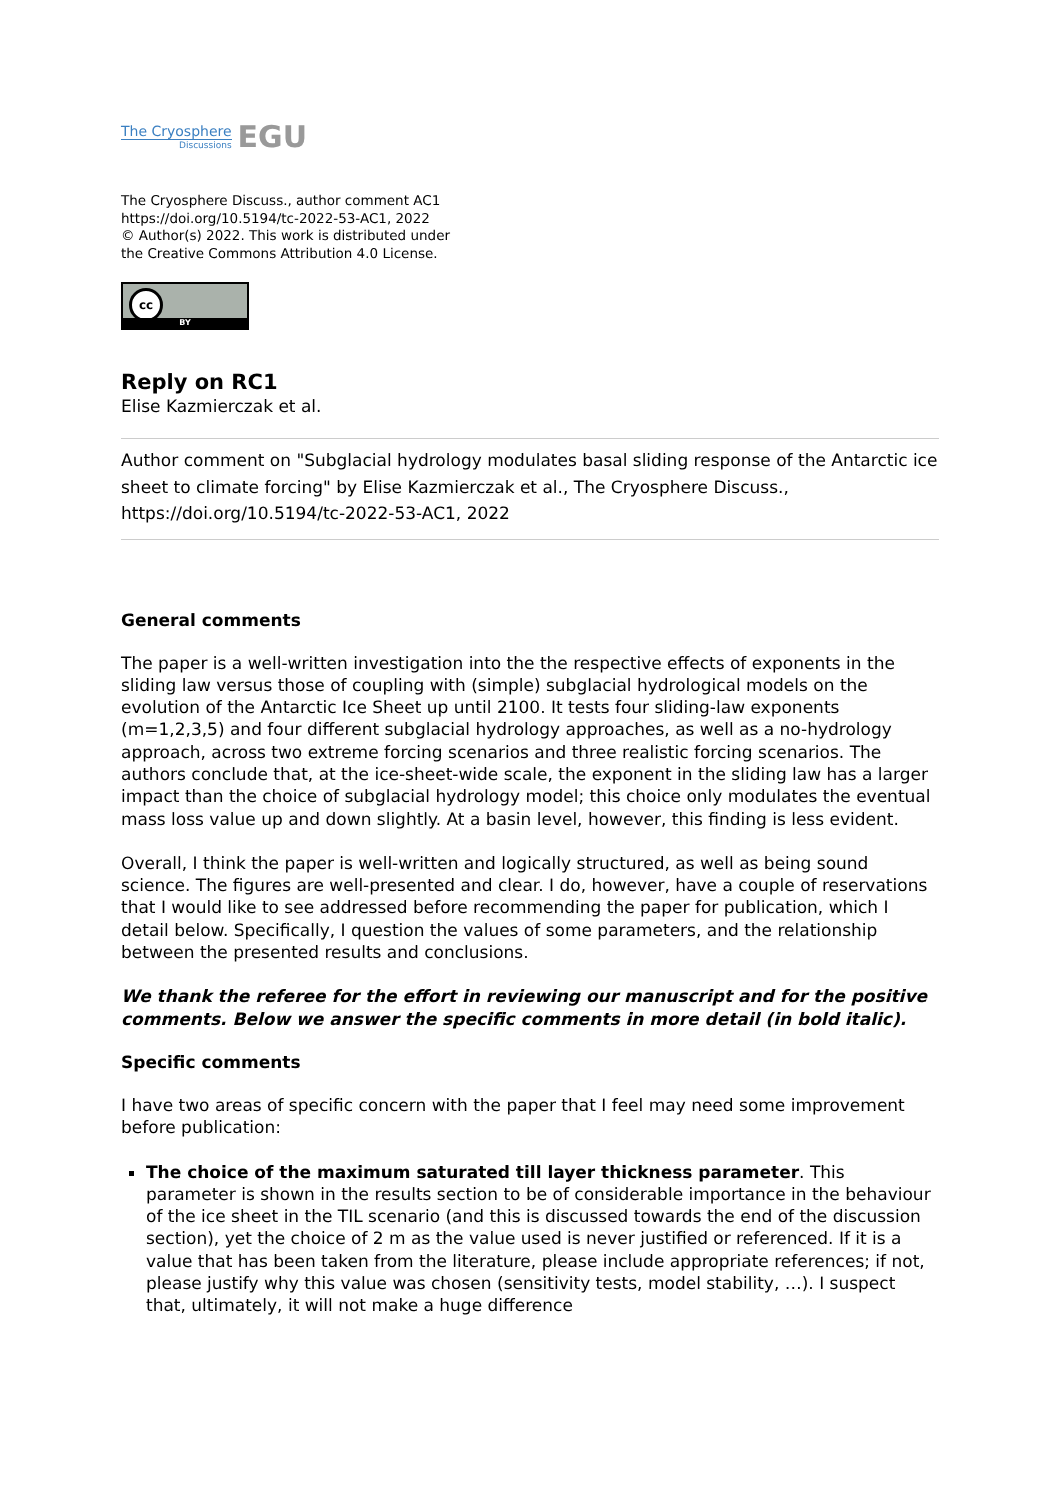The Cryosphere
Discussions
EGU
The Cryosphere Discuss., author comment AC1
https://doi.org/10.5194/tc-2022-53-AC1, 2022
© Author(s) 2022. This work is distributed under
the Creative Commons Attribution 4.0 License.
cc
BY
Reply on RC1
Elise Kazmierczak et al.
Author comment on "Subglacial hydrology modulates basal sliding response of the Antarctic ice sheet to climate forcing" by Elise Kazmierczak et al., The Cryosphere Discuss., https://doi.org/10.5194/tc-2022-53-AC1, 2022
General comments
The paper is a well-written investigation into the the respective effects of exponents in the sliding law versus those of coupling with (simple) subglacial hydrological models on the evolution of the Antarctic Ice Sheet up until 2100. It tests four sliding-law exponents (m=1,2,3,5) and four different subglacial hydrology approaches, as well as a no-hydrology approach, across two extreme forcing scenarios and three realistic forcing scenarios. The authors conclude that, at the ice-sheet-wide scale, the exponent in the sliding law has a larger impact than the choice of subglacial hydrology model; this choice only modulates the eventual mass loss value up and down slightly. At a basin level, however, this finding is less evident.
Overall, I think the paper is well-written and logically structured, as well as being sound science. The figures are well-presented and clear. I do, however, have a couple of reservations that I would like to see addressed before recommending the paper for publication, which I detail below. Specifically, I question the values of some parameters, and the relationship between the presented results and conclusions.
We thank the referee for the effort in reviewing our manuscript and for the positive comments. Below we answer the specific comments in more detail (in bold italic).
Specific comments
I have two areas of specific concern with the paper that I feel may need some improvement before publication:
The choice of the maximum saturated till layer thickness parameter. This parameter is shown in the results section to be of considerable importance in the behaviour of the ice sheet in the TIL scenario (and this is discussed towards the end of the discussion section), yet the choice of 2 m as the value used is never justified or referenced. If it is a value that has been taken from the literature, please include appropriate references; if not, please justify why this value was chosen (sensitivity tests, model stability, …). I suspect that, ultimately, it will not make a huge difference